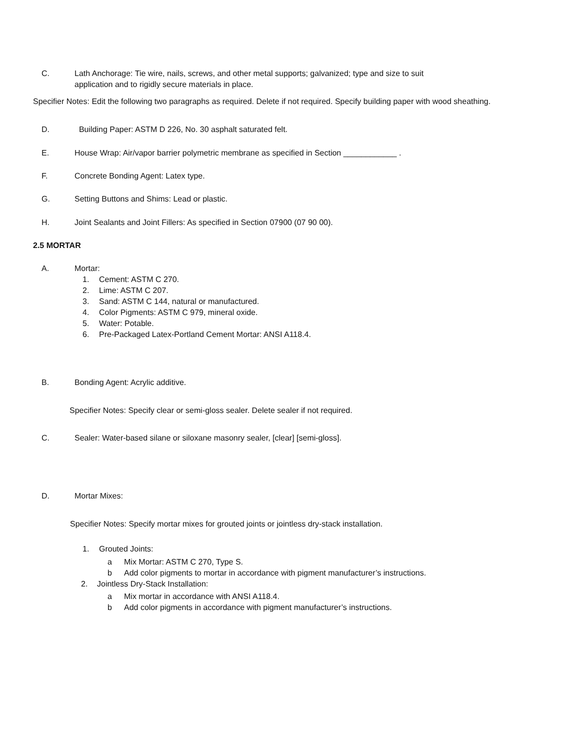C. Lath Anchorage: Tie wire, nails, screws, and other metal supports; galvanized; type and size to suit
application and to rigidly secure materials in place.
Specifier Notes: Edit the following two paragraphs as required. Delete if not required. Specify building paper with wood sheathing.
D. Building Paper: ASTM D 226, No. 30 asphalt saturated felt.
E. House Wrap: Air/vapor barrier polymetric membrane as specified in Section ____________ .
F. Concrete Bonding Agent: Latex type.
G. Setting Buttons and Shims: Lead or plastic.
H. Joint Sealants and Joint Fillers: As specified in Section 07900 (07 90 00).
2.5 MORTAR
A. Mortar:
1. Cement: ASTM C 270.
2. Lime: ASTM C 207.
3. Sand: ASTM C 144, natural or manufactured.
4. Color Pigments: ASTM C 979, mineral oxide.
5. Water: Potable.
6. Pre-Packaged Latex-Portland Cement Mortar: ANSI A118.4.
B. Bonding Agent: Acrylic additive.
Specifier Notes: Specify clear or semi-gloss sealer. Delete sealer if not required.
C. Sealer: Water-based silane or siloxane masonry sealer, [clear] [semi-gloss].
D. Mortar Mixes:
Specifier Notes: Specify mortar mixes for grouted joints or jointless dry-stack installation.
1. Grouted Joints:
a Mix Mortar: ASTM C 270, Type S.
b Add color pigments to mortar in accordance with pigment manufacturer’s instructions.
2. Jointless Dry-Stack Installation:
a Mix mortar in accordance with ANSI A118.4.
b Add color pigments in accordance with pigment manufacturer’s instructions.